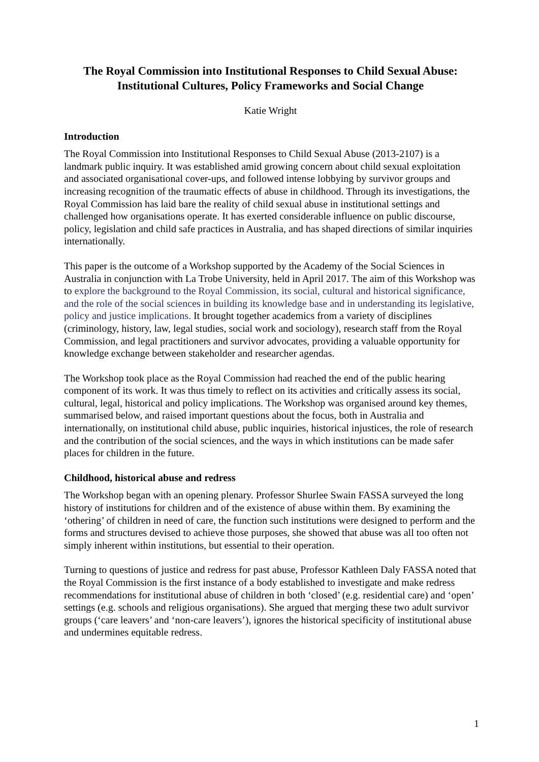The Royal Commission into Institutional Responses to Child Sexual Abuse: Institutional Cultures, Policy Frameworks and Social Change
Katie Wright
Introduction
The Royal Commission into Institutional Responses to Child Sexual Abuse (2013-2107) is a landmark public inquiry. It was established amid growing concern about child sexual exploitation and associated organisational cover-ups, and followed intense lobbying by survivor groups and increasing recognition of the traumatic effects of abuse in childhood. Through its investigations, the Royal Commission has laid bare the reality of child sexual abuse in institutional settings and challenged how organisations operate. It has exerted considerable influence on public discourse, policy, legislation and child safe practices in Australia, and has shaped directions of similar inquiries internationally.
This paper is the outcome of a Workshop supported by the Academy of the Social Sciences in Australia in conjunction with La Trobe University, held in April 2017. The aim of this Workshop was to explore the background to the Royal Commission, its social, cultural and historical significance, and the role of the social sciences in building its knowledge base and in understanding its legislative, policy and justice implications. It brought together academics from a variety of disciplines (criminology, history, law, legal studies, social work and sociology), research staff from the Royal Commission, and legal practitioners and survivor advocates, providing a valuable opportunity for knowledge exchange between stakeholder and researcher agendas.
The Workshop took place as the Royal Commission had reached the end of the public hearing component of its work. It was thus timely to reflect on its activities and critically assess its social, cultural, legal, historical and policy implications. The Workshop was organised around key themes, summarised below, and raised important questions about the focus, both in Australia and internationally, on institutional child abuse, public inquiries, historical injustices, the role of research and the contribution of the social sciences, and the ways in which institutions can be made safer places for children in the future.
Childhood, historical abuse and redress
The Workshop began with an opening plenary. Professor Shurlee Swain FASSA surveyed the long history of institutions for children and of the existence of abuse within them. By examining the ‘othering’ of children in need of care, the function such institutions were designed to perform and the forms and structures devised to achieve those purposes, she showed that abuse was all too often not simply inherent within institutions, but essential to their operation.
Turning to questions of justice and redress for past abuse, Professor Kathleen Daly FASSA noted that the Royal Commission is the first instance of a body established to investigate and make redress recommendations for institutional abuse of children in both ‘closed’ (e.g. residential care) and ‘open’ settings (e.g. schools and religious organisations). She argued that merging these two adult survivor groups (‘care leavers’ and ‘non-care leavers’), ignores the historical specificity of institutional abuse and undermines equitable redress.
1